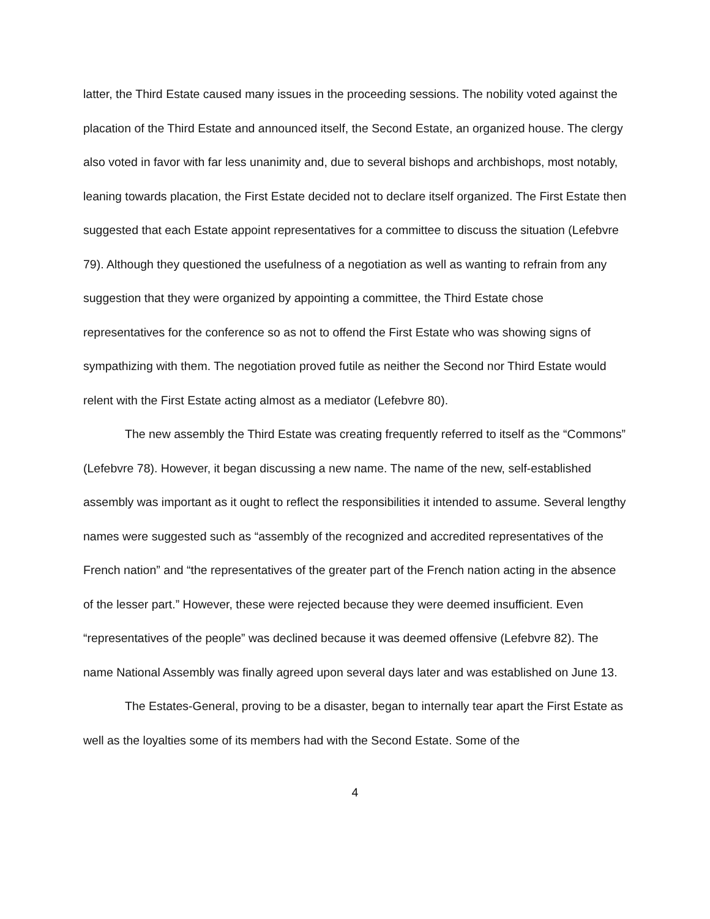latter, the Third Estate caused many issues in the proceeding sessions. The nobility voted against the placation of the Third Estate and announced itself, the Second Estate, an organized house. The clergy also voted in favor with far less unanimity and, due to several bishops and archbishops, most notably, leaning towards placation, the First Estate decided not to declare itself organized. The First Estate then suggested that each Estate appoint representatives for a committee to discuss the situation (Lefebvre 79). Although they questioned the usefulness of a negotiation as well as wanting to refrain from any suggestion that they were organized by appointing a committee, the Third Estate chose representatives for the conference so as not to offend the First Estate who was showing signs of sympathizing with them. The negotiation proved futile as neither the Second nor Third Estate would relent with the First Estate acting almost as a mediator (Lefebvre 80).
The new assembly the Third Estate was creating frequently referred to itself as the “Commons” (Lefebvre 78). However, it began discussing a new name. The name of the new, self-established assembly was important as it ought to reflect the responsibilities it intended to assume. Several lengthy names were suggested such as “assembly of the recognized and accredited representatives of the French nation” and “the representatives of the greater part of the French nation acting in the absence of the lesser part.” However, these were rejected because they were deemed insufficient. Even “representatives of the people” was declined because it was deemed offensive (Lefebvre 82). The name National Assembly was finally agreed upon several days later and was established on June 13.
The Estates-General, proving to be a disaster, began to internally tear apart the First Estate as well as the loyalties some of its members had with the Second Estate. Some of the
4